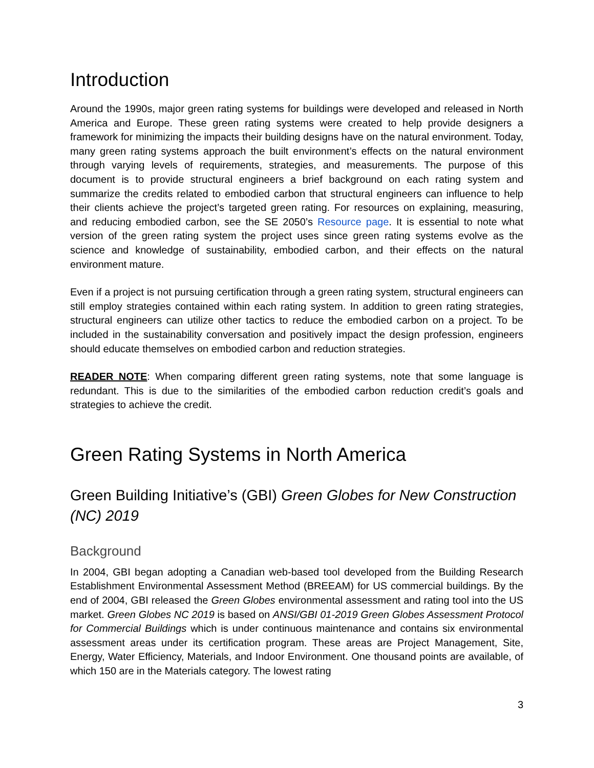Introduction
Around the 1990s, major green rating systems for buildings were developed and released in North America and Europe. These green rating systems were created to help provide designers a framework for minimizing the impacts their building designs have on the natural environment. Today, many green rating systems approach the built environment’s effects on the natural environment through varying levels of requirements, strategies, and measurements. The purpose of this document is to provide structural engineers a brief background on each rating system and summarize the credits related to embodied carbon that structural engineers can influence to help their clients achieve the project’s targeted green rating. For resources on explaining, measuring, and reducing embodied carbon, see the SE 2050’s Resource page. It is essential to note what version of the green rating system the project uses since green rating systems evolve as the science and knowledge of sustainability, embodied carbon, and their effects on the natural environment mature.
Even if a project is not pursuing certification through a green rating system, structural engineers can still employ strategies contained within each rating system. In addition to green rating strategies, structural engineers can utilize other tactics to reduce the embodied carbon on a project. To be included in the sustainability conversation and positively impact the design profession, engineers should educate themselves on embodied carbon and reduction strategies.
READER NOTE: When comparing different green rating systems, note that some language is redundant. This is due to the similarities of the embodied carbon reduction credit’s goals and strategies to achieve the credit.
Green Rating Systems in North America
Green Building Initiative’s (GBI) Green Globes for New Construction (NC) 2019
Background
In 2004, GBI began adopting a Canadian web-based tool developed from the Building Research Establishment Environmental Assessment Method (BREEAM) for US commercial buildings. By the end of 2004, GBI released the Green Globes environmental assessment and rating tool into the US market. Green Globes NC 2019 is based on ANSI/GBI 01-2019 Green Globes Assessment Protocol for Commercial Buildings which is under continuous maintenance and contains six environmental assessment areas under its certification program. These areas are Project Management, Site, Energy, Water Efficiency, Materials, and Indoor Environment. One thousand points are available, of which 150 are in the Materials category. The lowest rating
3